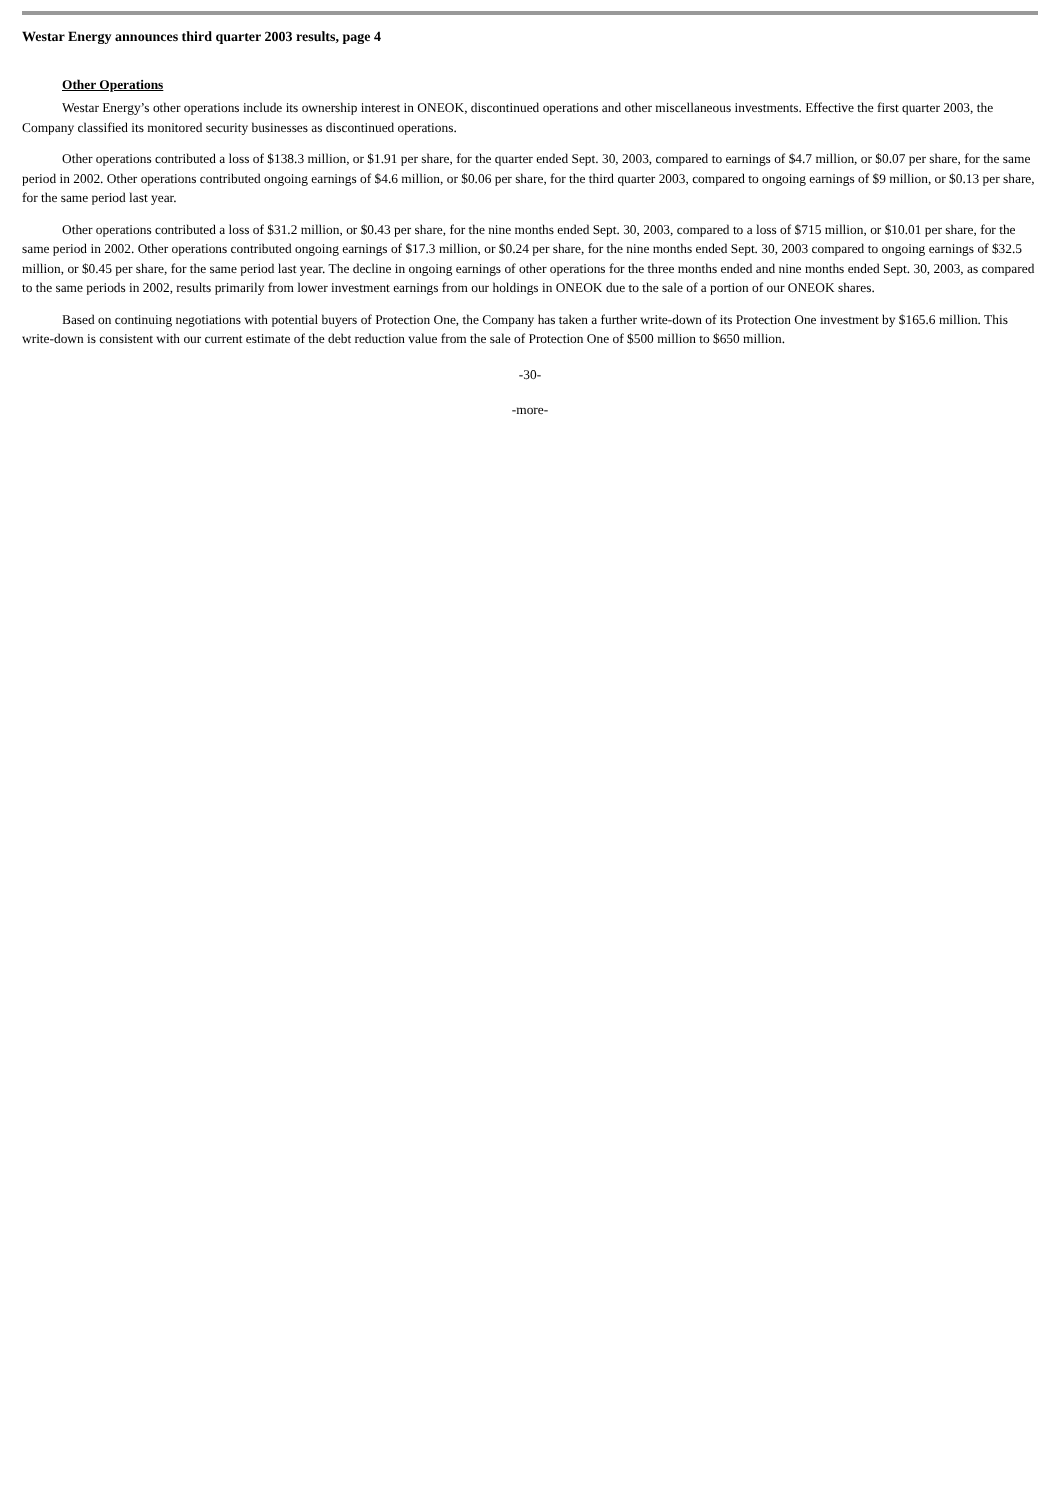Westar Energy announces third quarter 2003 results, page 4
Other Operations
Westar Energy’s other operations include its ownership interest in ONEOK, discontinued operations and other miscellaneous investments. Effective the first quarter 2003, the Company classified its monitored security businesses as discontinued operations.
Other operations contributed a loss of $138.3 million, or $1.91 per share, for the quarter ended Sept. 30, 2003, compared to earnings of $4.7 million, or $0.07 per share, for the same period in 2002. Other operations contributed ongoing earnings of $4.6 million, or $0.06 per share, for the third quarter 2003, compared to ongoing earnings of $9 million, or $0.13 per share, for the same period last year.
Other operations contributed a loss of $31.2 million, or $0.43 per share, for the nine months ended Sept. 30, 2003, compared to a loss of $715 million, or $10.01 per share, for the same period in 2002. Other operations contributed ongoing earnings of $17.3 million, or $0.24 per share, for the nine months ended Sept. 30, 2003 compared to ongoing earnings of $32.5 million, or $0.45 per share, for the same period last year. The decline in ongoing earnings of other operations for the three months ended and nine months ended Sept. 30, 2003, as compared to the same periods in 2002, results primarily from lower investment earnings from our holdings in ONEOK due to the sale of a portion of our ONEOK shares.
Based on continuing negotiations with potential buyers of Protection One, the Company has taken a further write-down of its Protection One investment by $165.6 million. This write-down is consistent with our current estimate of the debt reduction value from the sale of Protection One of $500 million to $650 million.
-30-
-more-